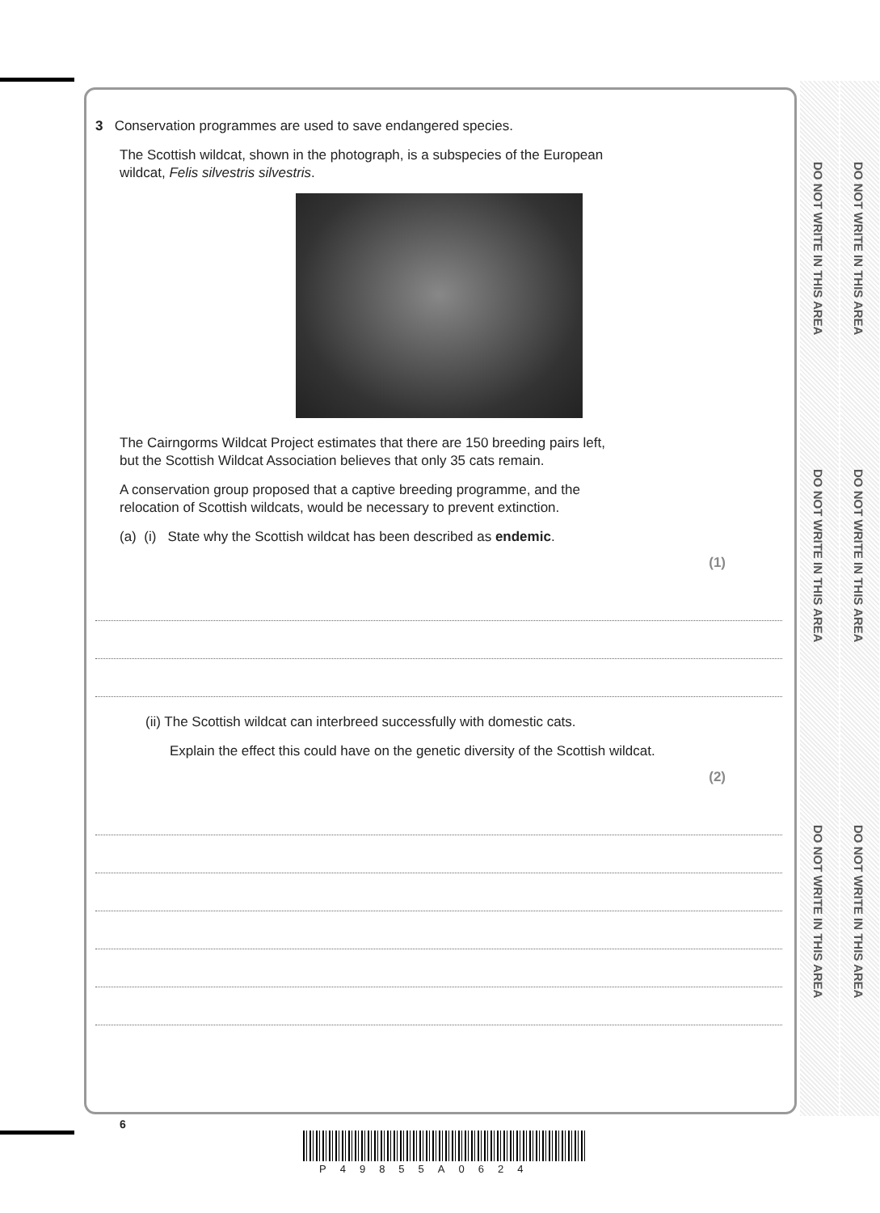DO NOT WRITE IN THIS AREA
DO NOT WRITE IN THIS AREA
DO NOT WRITE IN THIS AREA
DO NOT WRITE IN THIS AREA
DO NOT WRITE IN THIS AREA
DO NOT WRITE IN THIS AREA
3 Conservation programmes are used to save endangered species.
The Scottish wildcat, shown in the photograph, is a subspecies of the European
wildcat, Felis silvestris silvestris.
The Cairngorms Wildcat Project estimates that there are 150 breeding pairs left,
but the Scottish Wildcat Association believes that only 35 cats remain.
A conservation group proposed that a captive breeding programme, and the
relocation of Scottish wildcats, would be necessary to prevent extinction.
(a) (i) State why the Scottish wildcat has been described as endemic.
(1)
(ii) The Scottish wildcat can interbreed successfully with domestic cats.
Explain the effect this could have on the genetic diversity of the Scottish wildcat.
(2)
6
P49855A0624